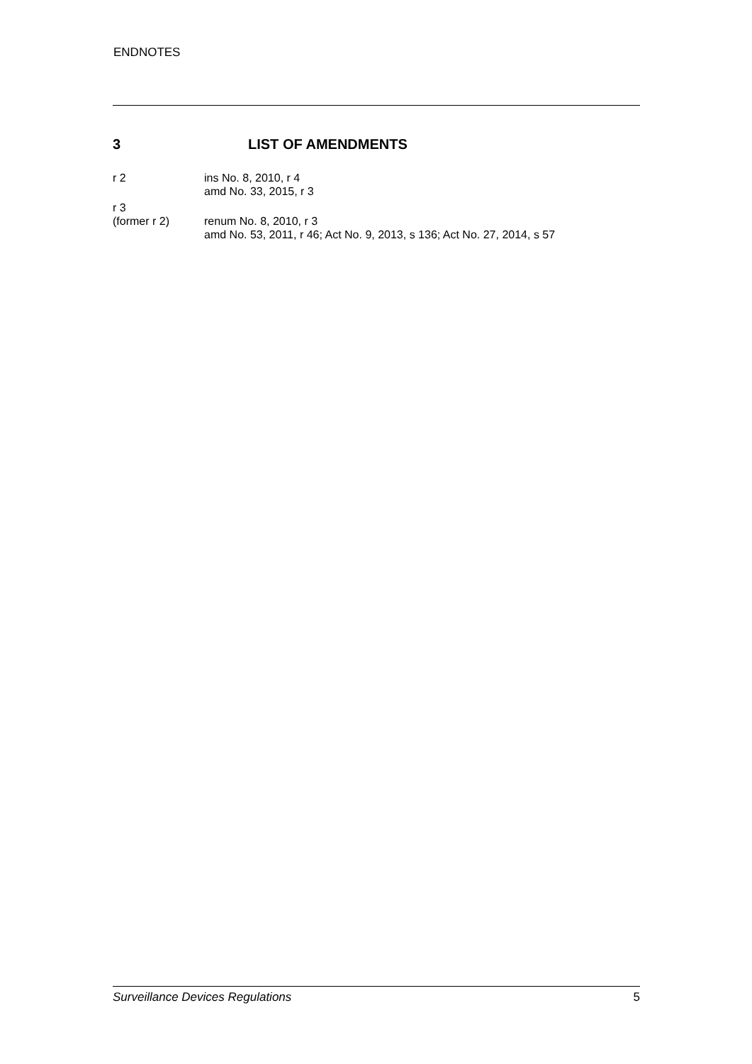ENDNOTES
3 LIST OF AMENDMENTS
r 2 ins No. 8, 2010, r 4
amd No. 33, 2015, r 3
r 3
(former r 2)
renum No. 8, 2010, r 3
amd No. 53, 2011, r 46; Act No. 9, 2013, s 136; Act No. 27, 2014, s 57
Surveillance Devices Regulations 5